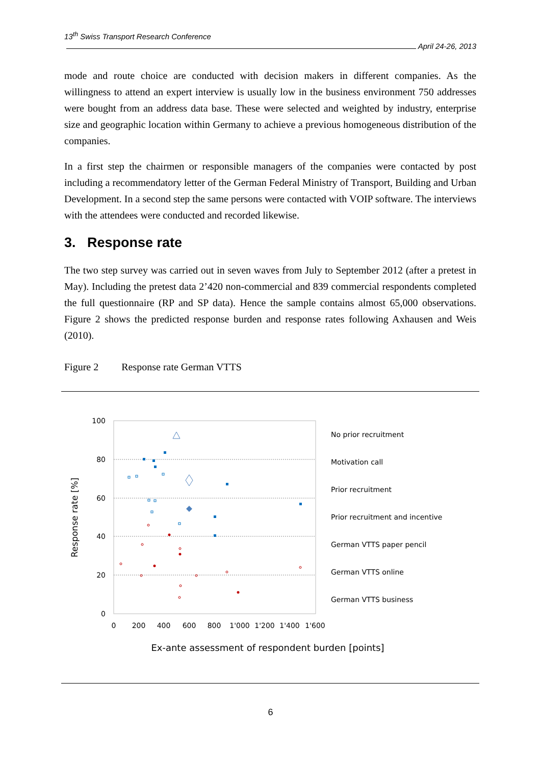13<sup>th</sup> Swiss Transport Research Conference
April 24-26, 2013
mode and route choice are conducted with decision makers in different companies. As the willingness to attend an expert interview is usually low in the business environment 750 addresses were bought from an address data base. These were selected and weighted by industry, enterprise size and geographic location within Germany to achieve a previous homogeneous distribution of the companies.
In a first step the chairmen or responsible managers of the companies were contacted by post including a recommendatory letter of the German Federal Ministry of Transport, Building and Urban Development. In a second step the same persons were contacted with VOIP software. The interviews with the attendees were conducted and recorded likewise.
3. Response rate
The two step survey was carried out in seven waves from July to September 2012 (after a pretest in May). Including the pretest data 2’420 non-commercial and 839 commercial respondents completed the full questionnaire (RP and SP data). Hence the sample contains almost 65,000 observations. Figure 2 shows the predicted response burden and response rates following Axhausen and Weis (2010).
Figure 2 Response rate German VTTS
100
80
60
40
20
0
0
200
400
600
800
1'000
1'200
1'400
1'600
Response rate [%]
Ex-ante assessment of respondent burden [points]
No prior recruitment
Motivation call
Prior recruitment
Prior recruitment and incentive
German VTTS paper pencil
German VTTS online
German VTTS business
6